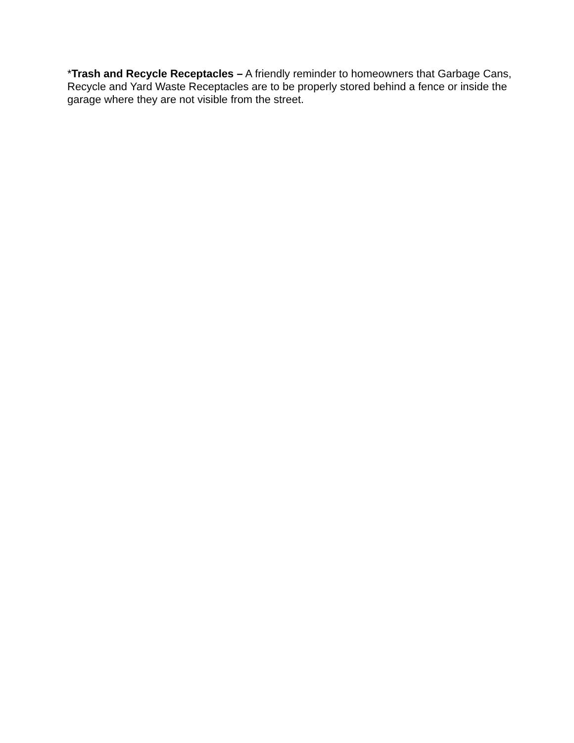*Trash and Recycle Receptacles – A friendly reminder to homeowners that Garbage Cans, Recycle and Yard Waste Receptacles are to be properly stored behind a fence or inside the garage where they are not visible from the street.